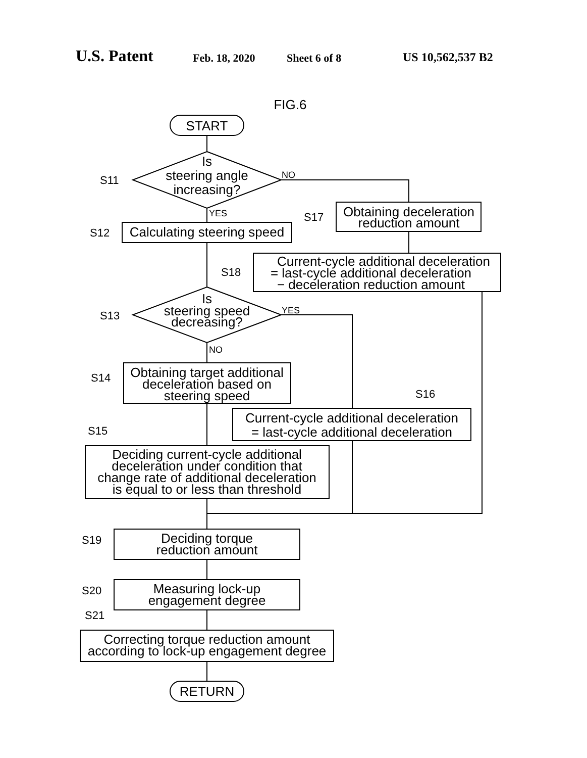U.S. Patent Feb. 18, 2020 Sheet 6 of 8 US 10,562,537 B2
FIG.6
START
Is
steering angle
increasing?
Obtaining deceleration
reduction amount
Calculating steering speed
Current-cycle additional deceleration
= last-cycle additional deceleration
− deceleration reduction amount
Is
steering speed
decreasing?
Obtaining target additional
deceleration based on
steering speed
Current-cycle additional deceleration
= last-cycle additional deceleration
Deciding current-cycle additional
deceleration under condition that
change rate of additional deceleration
is equal to or less than threshold
Deciding torque
reduction amount
Measuring lock-up
engagement degree
Correcting torque reduction amount
according to lock-up engagement degree
RETURN
S11
NO
YES
S17
S12
S18
S13
YES
NO
S14
S16
S15
S19
S20
S21